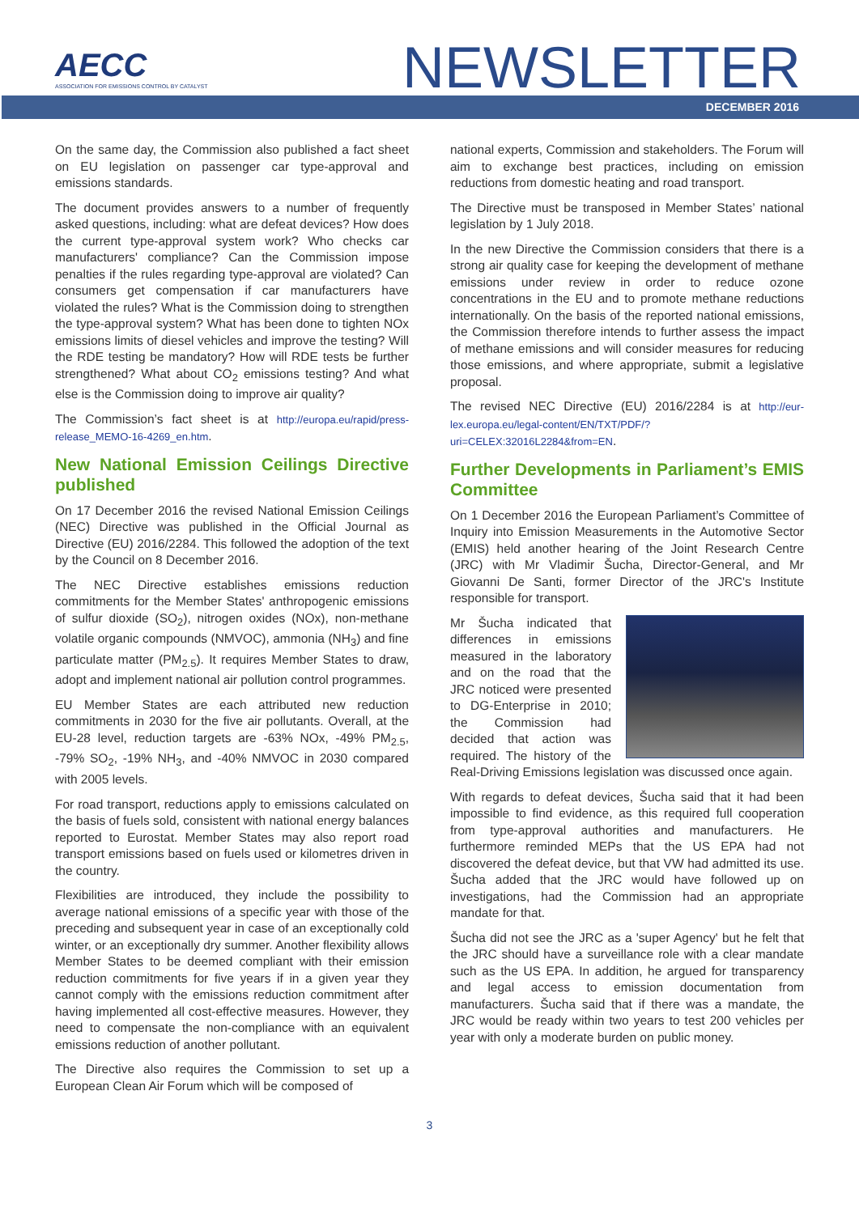AECC
ASSOCIATION FOR EMISSIONS CONTROL BY CATALYST
NEWSLETTER
DECEMBER 2016
On the same day, the Commission also published a fact sheet on EU legislation on passenger car type-approval and emissions standards.
The document provides answers to a number of frequently asked questions, including: what are defeat devices? How does the current type-approval system work? Who checks car manufacturers' compliance? Can the Commission impose penalties if the rules regarding type-approval are violated? Can consumers get compensation if car manufacturers have violated the rules? What is the Commission doing to strengthen the type-approval system? What has been done to tighten NOx emissions limits of diesel vehicles and improve the testing? Will the RDE testing be mandatory? How will RDE tests be further strengthened? What about CO<sub>2</sub> emissions testing? And what else is the Commission doing to improve air quality?
The Commission’s fact sheet is at http://europa.eu/rapid/press-release_MEMO-16-4269_en.htm.
New National Emission Ceilings Directive published
On 17 December 2016 the revised National Emission Ceilings (NEC) Directive was published in the Official Journal as Directive (EU) 2016/2284. This followed the adoption of the text by the Council on 8 December 2016.
The NEC Directive establishes emissions reduction commitments for the Member States' anthropogenic emissions of sulfur dioxide (SO<sub>2</sub>), nitrogen oxides (NOx), non-methane volatile organic compounds (NMVOC), ammonia (NH<sub>3</sub>) and fine particulate matter (PM<sub>2.5</sub>). It requires Member States to draw, adopt and implement national air pollution control programmes.
EU Member States are each attributed new reduction commitments in 2030 for the five air pollutants. Overall, at the EU-28 level, reduction targets are -63% NOx, -49% PM<sub>2.5</sub>, -79% SO<sub>2</sub>, -19% NH<sub>3</sub>, and -40% NMVOC in 2030 compared with 2005 levels.
For road transport, reductions apply to emissions calculated on the basis of fuels sold, consistent with national energy balances reported to Eurostat. Member States may also report road transport emissions based on fuels used or kilometres driven in the country.
Flexibilities are introduced, they include the possibility to average national emissions of a specific year with those of the preceding and subsequent year in case of an exceptionally cold winter, or an exceptionally dry summer. Another flexibility allows Member States to be deemed compliant with their emission reduction commitments for five years if in a given year they cannot comply with the emissions reduction commitment after having implemented all cost-effective measures. However, they need to compensate the non-compliance with an equivalent emissions reduction of another pollutant.
The Directive also requires the Commission to set up a European Clean Air Forum which will be composed of
national experts, Commission and stakeholders. The Forum will aim to exchange best practices, including on emission reductions from domestic heating and road transport.
The Directive must be transposed in Member States’ national legislation by 1 July 2018.
In the new Directive the Commission considers that there is a strong air quality case for keeping the development of methane emissions under review in order to reduce ozone concentrations in the EU and to promote methane reductions internationally. On the basis of the reported national emissions, the Commission therefore intends to further assess the impact of methane emissions and will consider measures for reducing those emissions, and where appropriate, submit a legislative proposal.
The revised NEC Directive (EU) 2016/2284 is at http://eur-lex.europa.eu/legal-content/EN/TXT/PDF/?uri=CELEX:32016L2284&from=EN.
Further Developments in Parliament’s EMIS Committee
On 1 December 2016 the European Parliament’s Committee of Inquiry into Emission Measurements in the Automotive Sector (EMIS) held another hearing of the Joint Research Centre (JRC) with Mr Vladimir Šucha, Director-General, and Mr Giovanni De Santi, former Director of the JRC's Institute responsible for transport.
Mr Šucha indicated that differences in emissions measured in the laboratory and on the road that the JRC noticed were presented to DG-Enterprise in 2010; the Commission had decided that action was required. The history of the Real-Driving Emissions legislation was discussed once again.
With regards to defeat devices, Šucha said that it had been impossible to find evidence, as this required full cooperation from type-approval authorities and manufacturers. He furthermore reminded MEPs that the US EPA had not discovered the defeat device, but that VW had admitted its use. Šucha added that the JRC would have followed up on investigations, had the Commission had an appropriate mandate for that.
Šucha did not see the JRC as a 'super Agency' but he felt that the JRC should have a surveillance role with a clear mandate such as the US EPA. In addition, he argued for transparency and legal access to emission documentation from manufacturers. Šucha said that if there was a mandate, the JRC would be ready within two years to test 200 vehicles per year with only a moderate burden on public money.
3